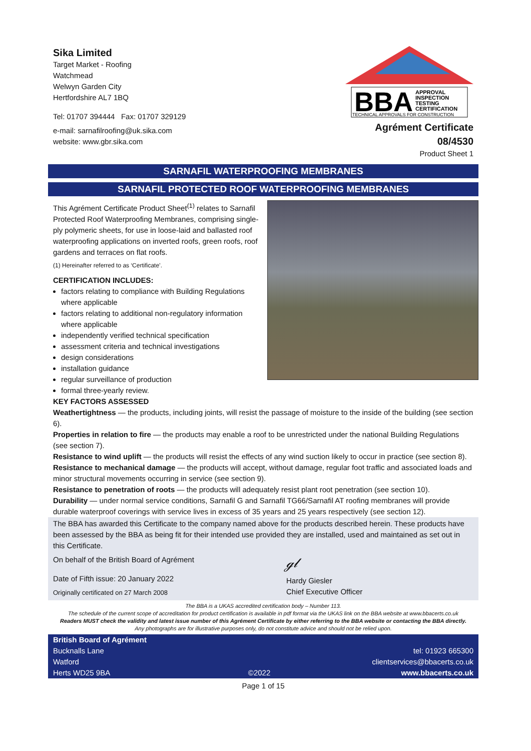Sika Limited
Target Market - Roofing
Watchmead
Welwyn Garden City
Hertfordshire AL7 1BQ
Tel: 01707 394444 Fax: 01707 329129
e-mail: sarnafilroofing@uk.sika.com
website: www.gbr.sika.com
BBA
APPROVAL
INSPECTION
TESTING
CERTIFICATION
TECHNICAL APPROVALS FOR CONSTRUCTION
Agrément Certificate
08/4530
Product Sheet 1
SARNAFIL WATERPROOFING MEMBRANES
SARNAFIL PROTECTED ROOF WATERPROOFING MEMBRANES
This Agrément Certificate Product Sheet<sup>(1)</sup> relates to Sarnafil Protected Roof Waterproofing Membranes, comprising single-ply polymeric sheets, for use in loose-laid and ballasted roof waterproofing applications on inverted roofs, green roofs, roof gardens and terraces on flat roofs.
(1) Hereinafter referred to as ‘Certificate’.
CERTIFICATION INCLUDES:
factors relating to compliance with Building Regulations where applicable
factors relating to additional non-regulatory information where applicable
independently verified technical specification
assessment criteria and technical investigations
design considerations
installation guidance
regular surveillance of production
formal three-yearly review.
KEY FACTORS ASSESSED
Weathertightness — the products, including joints, will resist the passage of moisture to the inside of the building (see section 6).
Properties in relation to fire — the products may enable a roof to be unrestricted under the national Building Regulations (see section 7).
Resistance to wind uplift — the products will resist the effects of any wind suction likely to occur in practice (see section 8).
Resistance to mechanical damage — the products will accept, without damage, regular foot traffic and associated loads and minor structural movements occurring in service (see section 9).
Resistance to penetration of roots — the products will adequately resist plant root penetration (see section 10).
Durability — under normal service conditions, Sarnafil G and Sarnafil TG66/Sarnafil AT roofing membranes will provide durable waterproof coverings with service lives in excess of 35 years and 25 years respectively (see section 12).
The BBA has awarded this Certificate to the company named above for the products described herein. These products have been assessed by the BBA as being fit for their intended use provided they are installed, used and maintained as set out in this Certificate.
On behalf of the British Board of Agrément
Date of Fifth issue: 20 January 2022
Originally certificated on 27 March 2008
ℊ𝓁
Hardy Giesler
Chief Executive Officer
The BBA is a UKAS accredited certification body – Number 113.
The schedule of the current scope of accreditation for product certification is available in pdf format via the UKAS link on the BBA website at www.bbacerts.co.uk
Readers MUST check the validity and latest issue number of this Agrément Certificate by either referring to the BBA website or contacting the BBA directly.
Any photographs are for illustrative purposes only, do not constitute advice and should not be relied upon.
British Board of Agrément
Bucknalls Lane
Watford
Herts WD25 9BA
©2022
tel: 01923 665300
clientservices@bbacerts.co.uk
www.bbacerts.co.uk
Page 1 of 15